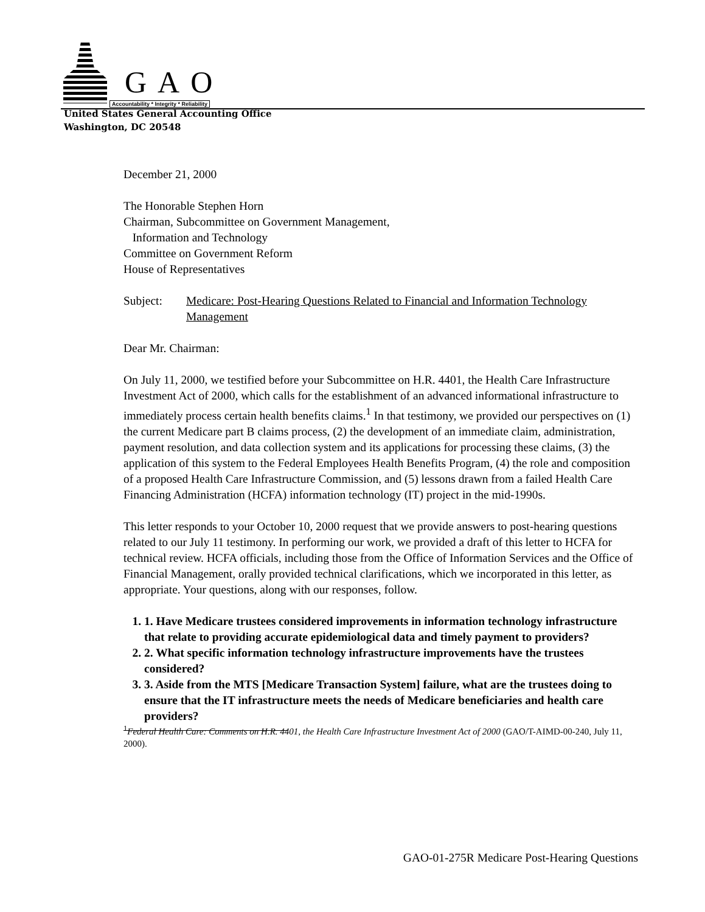GAO
Accountability * Integrity * Reliability
United States General Accounting Office
Washington, DC 20548
December 21, 2000
The Honorable Stephen Horn
Chairman, Subcommittee on Government Management,
Information and Technology
Committee on Government Reform
House of Representatives
Subject: Medicare: Post-Hearing Questions Related to Financial and Information Technology Management
Dear Mr. Chairman:
On July 11, 2000, we testified before your Subcommittee on H.R. 4401, the Health Care Infrastructure Investment Act of 2000, which calls for the establishment of an advanced informational infrastructure to immediately process certain health benefits claims.<sup>1</sup> In that testimony, we provided our perspectives on (1) the current Medicare part B claims process, (2) the development of an immediate claim, administration, payment resolution, and data collection system and its applications for processing these claims, (3) the application of this system to the Federal Employees Health Benefits Program, (4) the role and composition of a proposed Health Care Infrastructure Commission, and (5) lessons drawn from a failed Health Care Financing Administration (HCFA) information technology (IT) project in the mid-1990s.
This letter responds to your October 10, 2000 request that we provide answers to post-hearing questions related to our July 11 testimony. In performing our work, we provided a draft of this letter to HCFA for technical review. HCFA officials, including those from the Office of Information Services and the Office of Financial Management, orally provided technical clarifications, which we incorporated in this letter, as appropriate. Your questions, along with our responses, follow.
1. 1. Have Medicare trustees considered improvements in information technology infrastructure that relate to providing accurate epidemiological data and timely payment to providers?
2. 2. What specific information technology infrastructure improvements have the trustees considered?
3. 3. Aside from the MTS [Medicare Transaction System] failure, what are the trustees doing to ensure that the IT infrastructure meets the needs of Medicare beneficiaries and health care providers?
<sup>1</sup> Federal Health Care: Comments on H.R. 4401, the Health Care Infrastructure Investment Act of 2000 (GAO/T-AIMD-00-240, July 11, 2000).
GAO-01-275R Medicare Post-Hearing Questions